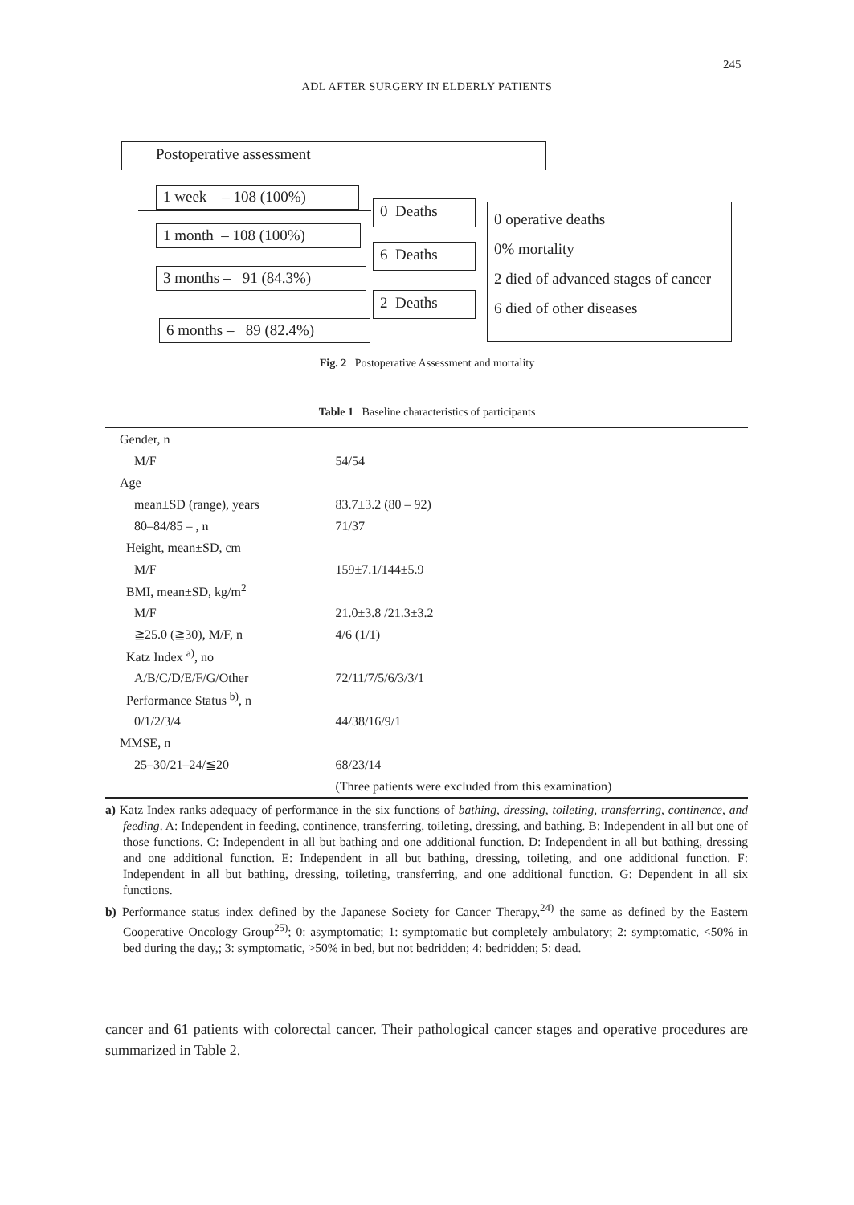245
ADL AFTER SURGERY IN ELDERLY PATIENTS
Postoperative assessment
1 week – 108 (100%)
1 month – 108 (100%)
3 months – 91 (84.3%)
6 months – 89 (82.4%)
0 Deaths
6 Deaths
2 Deaths
0 operative deaths
0% mortality
2 died of advanced stages of cancer
6 died of other diseases
Fig. 2 Postoperative Assessment and mortality
Table 1 Baseline characteristics of participants
| Gender, n | |
| M/F | 54/54 |
| Age | |
| mean±SD (range), years | 83.7±3.2 (80 – 92) |
| 80–84/85 – , n | 71/37 |
| Height, mean±SD, cm | |
| M/F | 159±7.1/144±5.9 |
| BMI, mean±SD, kg/m<sup>2</sup> | |
| M/F | 21.0±3.8 /21.3±3.2 |
| ≧25.0 (≧30), M/F, n | 4/6 (1/1) |
| Katz Index <sup>a)</sup>, no | |
| A/B/C/D/E/F/G/Other | 72/11/7/5/6/3/3/1 |
| Performance Status <sup>b)</sup>, n | |
| 0/1/2/3/4 | 44/38/16/9/1 |
| MMSE, n | |
| 25–30/21–24/≦20 | 68/23/14 |
| | (Three patients were excluded from this examination) |
a) Katz Index ranks adequacy of performance in the six functions of bathing, dressing, toileting, transferring, continence, and feeding. A: Independent in feeding, continence, transferring, toileting, dressing, and bathing. B: Independent in all but one of those functions. C: Independent in all but bathing and one additional function. D: Independent in all but bathing, dressing and one additional function. E: Independent in all but bathing, dressing, toileting, and one additional function. F: Independent in all but bathing, dressing, toileting, transferring, and one additional function. G: Dependent in all six functions.
b) Performance status index defined by the Japanese Society for Cancer Therapy,<sup>24)</sup> the same as defined by the Eastern Cooperative Oncology Group<sup>25)</sup>; 0: asymptomatic; 1: symptomatic but completely ambulatory; 2: symptomatic, <50% in bed during the day,; 3: symptomatic, >50% in bed, but not bedridden; 4: bedridden; 5: dead.
cancer and 61 patients with colorectal cancer. Their pathological cancer stages and operative procedures are summarized in Table 2.